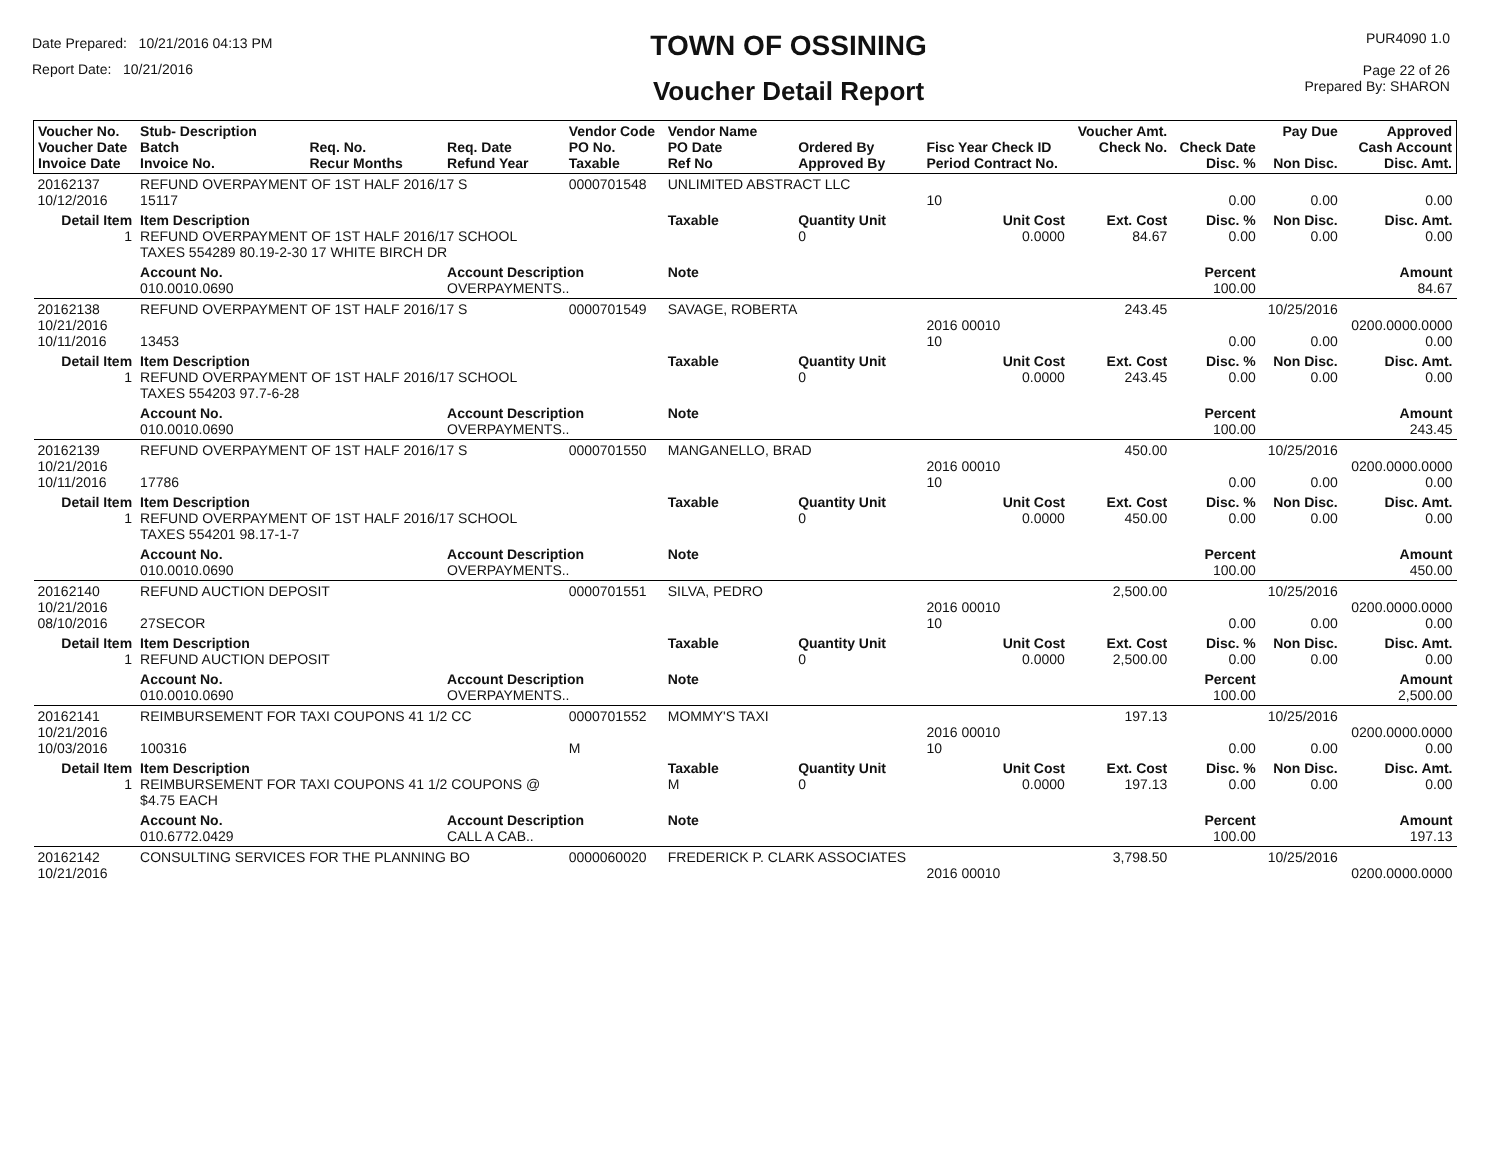Date Prepared: 10/21/2016 04:13 PM
Report Date: 10/21/2016
TOWN OF OSSINING
Voucher Detail Report
PUR4090 1.0
Page 22 of 26
Prepared By: SHARON
| Voucher No. Voucher Date Invoice Date | Stub- Description Batch Invoice No. | Req. No. Recur Months | Req. Date Refund Year | Vendor Code PO No. Taxable | Vendor Name PO Date Ref No | Ordered By Approved By | Fisc Year Check ID Period Contract No. | Voucher Amt. Check No. | Check Date Disc. % | Pay Due Non Disc. | Approved Cash Account Disc. Amt. |
| --- | --- | --- | --- | --- | --- | --- | --- | --- | --- | --- | --- |
| 20162137 10/12/2016 | REFUND OVERPAYMENT OF 1ST HALF 2016/17 S 15117 | | | 0000701548 | UNLIMITED ABSTRACT LLC | | 10 | | 0.00 | 0.00 | 0.00 |
| Detail Item 1 | Item Description REFUND OVERPAYMENT OF 1ST HALF 2016/17 SCHOOL TAXES 554289 80.19-2-30 17 WHITE BIRCH DR | | | | Taxable | Quantity Unit 0 | Unit Cost 0.0000 | Ext. Cost 84.67 | Disc. % 0.00 | Non Disc. 0.00 | Disc. Amt. 0.00 |
| | Account No. 010.0010.0690 | | Account Description OVERPAYMENTS.. | | Note | | | | Percent 100.00 | | Amount 84.67 |
| 20162138 10/21/2016 10/11/2016 | REFUND OVERPAYMENT OF 1ST HALF 2016/17 S 13453 | | | 0000701549 | SAVAGE, ROBERTA | | 2016 00010 10 | 243.45 | 0.00 | 10/25/2016 0.00 | 0200.0000.0000 0.00 |
| Detail Item 1 | Item Description REFUND OVERPAYMENT OF 1ST HALF 2016/17 SCHOOL TAXES 554203 97.7-6-28 | | | | Taxable | Quantity Unit 0 | Unit Cost 0.0000 | Ext. Cost 243.45 | Disc. % 0.00 | Non Disc. 0.00 | Disc. Amt. 0.00 |
| | Account No. 010.0010.0690 | | Account Description OVERPAYMENTS.. | | Note | | | | Percent 100.00 | | Amount 243.45 |
| 20162139 10/21/2016 10/11/2016 | REFUND OVERPAYMENT OF 1ST HALF 2016/17 S 17786 | | | 0000701550 | MANGANELLO, BRAD | | 2016 00010 10 | 450.00 | 0.00 | 10/25/2016 0.00 | 0200.0000.0000 0.00 |
| Detail Item 1 | Item Description REFUND OVERPAYMENT OF 1ST HALF 2016/17 SCHOOL TAXES 554201 98.17-1-7 | | | | Taxable | Quantity Unit 0 | Unit Cost 0.0000 | Ext. Cost 450.00 | Disc. % 0.00 | Non Disc. 0.00 | Disc. Amt. 0.00 |
| | Account No. 010.0010.0690 | | Account Description OVERPAYMENTS.. | | Note | | | | Percent 100.00 | | Amount 450.00 |
| 20162140 10/21/2016 08/10/2016 | REFUND AUCTION DEPOSIT 27SECOR | | | 0000701551 | SILVA, PEDRO | | 2016 00010 10 | 2,500.00 | 0.00 | 10/25/2016 0.00 | 0200.0000.0000 0.00 |
| Detail Item 1 | Item Description REFUND AUCTION DEPOSIT | | | | Taxable | Quantity Unit 0 | Unit Cost 0.0000 | Ext. Cost 2,500.00 | Disc. % 0.00 | Non Disc. 0.00 | Disc. Amt. 0.00 |
| | Account No. 010.0010.0690 | | Account Description OVERPAYMENTS.. | | Note | | | | Percent 100.00 | | Amount 2,500.00 |
| 20162141 10/21/2016 10/03/2016 | REIMBURSEMENT FOR TAXI COUPONS 41 1/2 CC 100316 | | | 0000701552 M | MOMMY'S TAXI | | 2016 00010 10 | 197.13 | 0.00 | 10/25/2016 0.00 | 0200.0000.0000 0.00 |
| Detail Item 1 | Item Description REIMBURSEMENT FOR TAXI COUPONS 41 1/2 COUPONS @ $4.75 EACH | | | | Taxable M | Quantity Unit 0 | Unit Cost 0.0000 | Ext. Cost 197.13 | Disc. % 0.00 | Non Disc. 0.00 | Disc. Amt. 0.00 |
| | Account No. 010.6772.0429 | | Account Description CALL A CAB.. | | Note | | | | Percent 100.00 | | Amount 197.13 |
| 20162142 10/21/2016 | CONSULTING SERVICES FOR THE PLANNING BO | | | 0000060020 | FREDERICK P. CLARK ASSOCIATES | | 2016 00010 | 3,798.50 | | 10/25/2016 | 0200.0000.0000 |